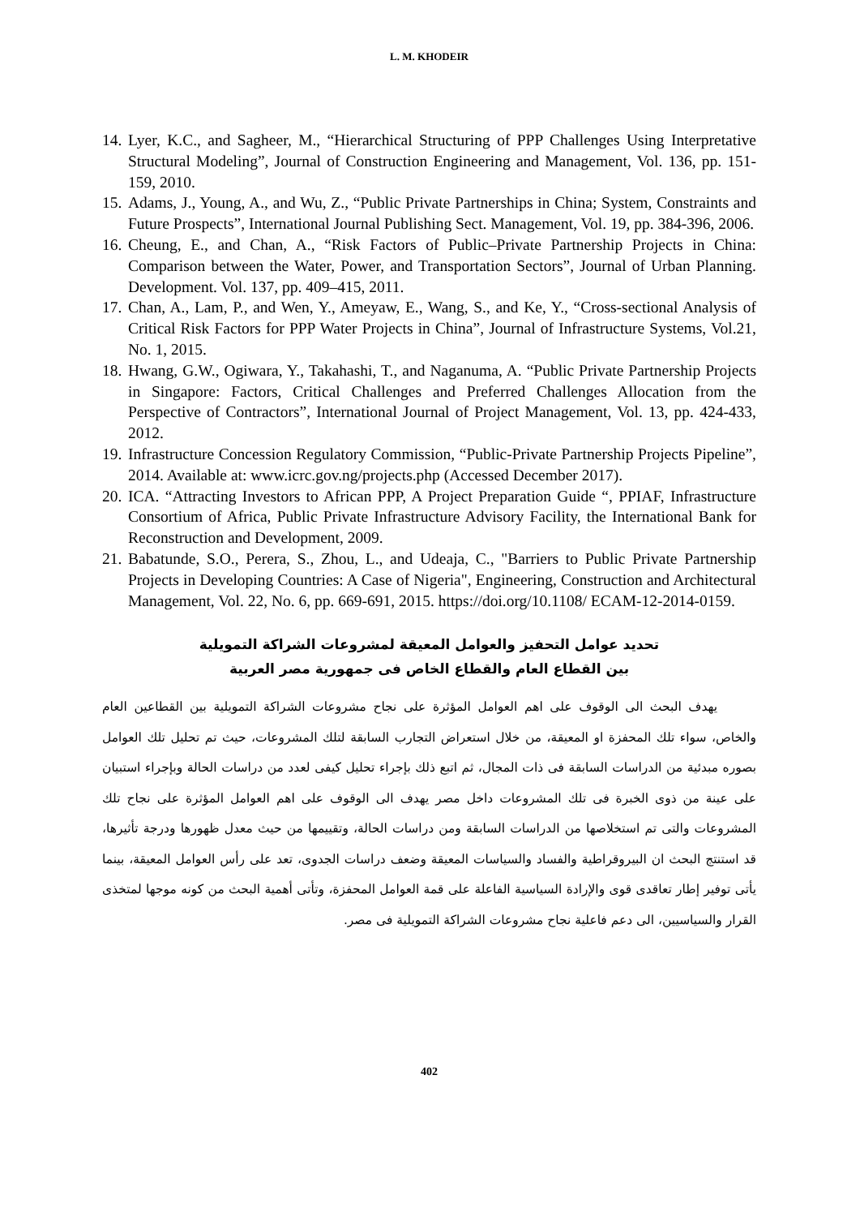L. M. KHODEIR
14. Lyer, K.C., and Sagheer, M., “Hierarchical Structuring of PPP Challenges Using Interpretative Structural Modeling”, Journal of Construction Engineering and Management, Vol. 136, pp. 151-159, 2010.
15. Adams, J., Young, A., and Wu, Z., “Public Private Partnerships in China; System, Constraints and Future Prospects”, International Journal Publishing Sect. Management, Vol. 19, pp. 384-396, 2006.
16. Cheung, E., and Chan, A., “Risk Factors of Public–Private Partnership Projects in China: Comparison between the Water, Power, and Transportation Sectors”, Journal of Urban Planning. Development. Vol. 137, pp. 409–415, 2011.
17. Chan, A., Lam, P., and Wen, Y., Ameyaw, E., Wang, S., and Ke, Y., “Cross-sectional Analysis of Critical Risk Factors for PPP Water Projects in China”, Journal of Infrastructure Systems, Vol.21, No. 1, 2015.
18. Hwang, G.W., Ogiwara, Y., Takahashi, T., and Naganuma, A. “Public Private Partnership Projects in Singapore: Factors, Critical Challenges and Preferred Challenges Allocation from the Perspective of Contractors”, International Journal of Project Management, Vol. 13, pp. 424-433, 2012.
19. Infrastructure Concession Regulatory Commission, “Public-Private Partnership Projects Pipeline”, 2014. Available at: www.icrc.gov.ng/projects.php (Accessed December 2017).
20. ICA. “Attracting Investors to African PPP, A Project Preparation Guide “, PPIAF, Infrastructure Consortium of Africa, Public Private Infrastructure Advisory Facility, the International Bank for Reconstruction and Development, 2009.
21. Babatunde, S.O., Perera, S., Zhou, L., and Udeaja, C., "Barriers to Public Private Partnership Projects in Developing Countries: A Case of Nigeria", Engineering, Construction and Architectural Management, Vol. 22, No. 6, pp. 669-691, 2015. https://doi.org/10.1108/ ECAM-12-2014-0159.
تحديد عوامل التحفيز والعوامل المعيقة لمشروعات الشراكة التمويلية
بين القطاع العام والقطاع الخاص فى جمهورية مصر العربية
يهدف البحث الى الوقوف على اهم العوامل المؤثرة على نجاح مشروعات الشراكة التمويلية بين القطاعين العام والخاص، سواء تلك المحفزة او المعيقة، من خلال استعراض التجارب السابقة لتلك المشروعات، حيث تم تحليل تلك العوامل بصوره مبدئية من الدراسات السابقة فى ذات المجال، ثم اتبع ذلك بإجراء تحليل كيفى لعدد من دراسات الحالة وبإجراء استبيان على عينة من ذوى الخبرة فى تلك المشروعات داخل مصر يهدف الى الوقوف على اهم العوامل المؤثرة على نجاح تلك المشروعات والتى تم استخلاصها من الدراسات السابقة ومن دراسات الحالة، وتقييمها من حيث معدل ظهورها ودرجة تأثيرها، قد استنتج البحث ان البيروقراطية والفساد والسياسات المعيقة وضعف دراسات الجدوى، تعد على رأس العوامل المعيقة، بينما يأتى توفير إطار تعاقدى قوى والإرادة السياسية الفاعلة على قمة العوامل المحفزة، وتأتى أهمية البحث من كونه موجها لمتخذى القرار والسياسيين، الى دعم فاعلية نجاح مشروعات الشراكة التمويلية فى مصر.
402